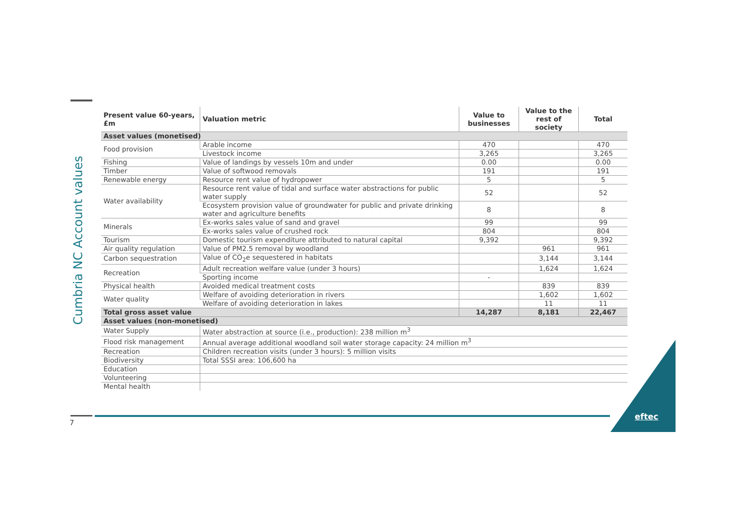Cumbria NC Account values
| Present value 60-years, £m | Valuation metric | Value to businesses | Value to the rest of society | Total |
| --- | --- | --- | --- | --- |
| Asset values (monetised) | | | | |
| Food provision | Arable income | 470 | | 470 |
| | Livestock income | 3,265 | | 3,265 |
| Fishing | Value of landings by vessels 10m and under | 0.00 | | 0.00 |
| Timber | Value of softwood removals | 191 | | 191 |
| Renewable energy | Resource rent value of hydropower | 5 | | 5 |
| Water availability | Resource rent value of tidal and surface water abstractions for public water supply | 52 | | 52 |
| | Ecosystem provision value of groundwater for public and private drinking water and agriculture benefits | 8 | | 8 |
| Minerals | Ex-works sales value of sand and gravel | 99 | | 99 |
| | Ex-works sales value of crushed rock | 804 | | 804 |
| Tourism | Domestic tourism expenditure attributed to natural capital | 9,392 | | 9,392 |
| Air quality regulation | Value of PM2.5 removal by woodland | | 961 | 961 |
| Carbon sequestration | Value of CO<sub>2</sub>e sequestered in habitats | | 3,144 | 3,144 |
| Recreation | Adult recreation welfare value (under 3 hours) | | 1,624 | 1,624 |
| | Sporting income | - | | |
| Physical health | Avoided medical treatment costs | | 839 | 839 |
| Water quality | Welfare of avoiding deterioration in rivers | | 1,602 | 1,602 |
| | Welfare of avoiding deterioration in lakes | | 11 | 11 |
| Total gross asset value | | 14,287 | 8,181 | 22,467 |
| Asset values (non-monetised) | | | | |
| Water Supply | Water abstraction at source (i.e., production): 238 million m<sup>3</sup> | | | |
| Flood risk management | Annual average additional woodland soil water storage capacity: 24 million m<sup>3</sup> | | | |
| Recreation | Children recreation visits (under 3 hours): 5 million visits | | | |
| Biodiversity | Total SSSI area: 106,600 ha | | | |
| Education | | | | |
| Volunteering | | | | |
| Mental health | | | | |
7
eftec